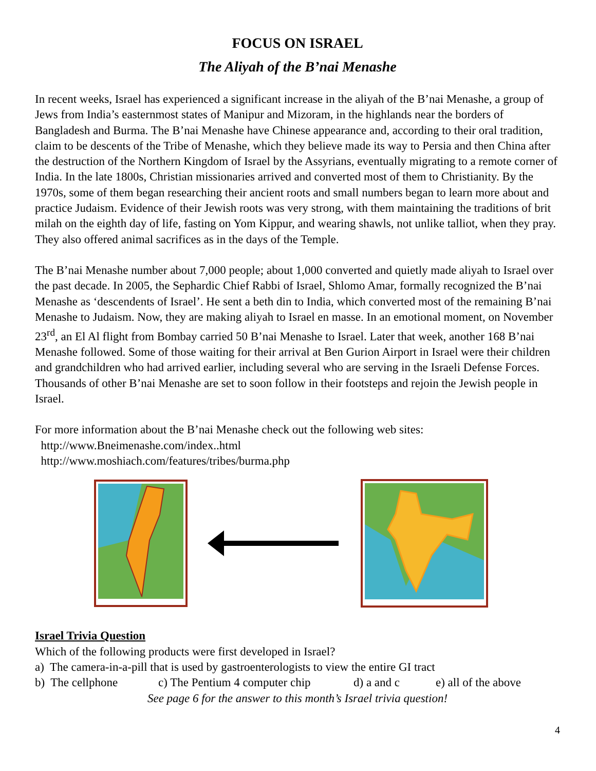FOCUS ON ISRAEL
The Aliyah of the B’nai Menashe
In recent weeks, Israel has experienced a significant increase in the aliyah of the B’nai Menashe, a group of Jews from India’s easternmost states of Manipur and Mizoram, in the highlands near the borders of Bangladesh and Burma. The B’nai Menashe have Chinese appearance and, according to their oral tradition, claim to be descents of the Tribe of Menashe, which they believe made its way to Persia and then China after the destruction of the Northern Kingdom of Israel by the Assyrians, eventually migrating to a remote corner of India. In the late 1800s, Christian missionaries arrived and converted most of them to Christianity. By the 1970s, some of them began researching their ancient roots and small numbers began to learn more about and practice Judaism. Evidence of their Jewish roots was very strong, with them maintaining the traditions of brit milah on the eighth day of life, fasting on Yom Kippur, and wearing shawls, not unlike talliot, when they pray. They also offered animal sacrifices as in the days of the Temple.
The B’nai Menashe number about 7,000 people; about 1,000 converted and quietly made aliyah to Israel over the past decade. In 2005, the Sephardic Chief Rabbi of Israel, Shlomo Amar, formally recognized the B’nai Menashe as ‘descendents of Israel’. He sent a beth din to India, which converted most of the remaining B’nai Menashe to Judaism. Now, they are making aliyah to Israel en masse. In an emotional moment, on November 23<sup>rd</sup>, an El Al flight from Bombay carried 50 B’nai Menashe to Israel. Later that week, another 168 B’nai Menashe followed. Some of those waiting for their arrival at Ben Gurion Airport in Israel were their children and grandchildren who had arrived earlier, including several who are serving in the Israeli Defense Forces. Thousands of other B’nai Menashe are set to soon follow in their footsteps and rejoin the Jewish people in Israel.
For more information about the B’nai Menashe check out the following web sites:
http://www.Bneimenashe.com/index..html
http://www.moshiach.com/features/tribes/burma.php
Israel Trivia Question
Which of the following products were first developed in Israel?
a) The camera-in-a-pill that is used by gastroenterologists to view the entire GI tract
b) The cellphone c) The Pentium 4 computer chip d) a and c e) all of the above
See page 6 for the answer to this month’s Israel trivia question!
4